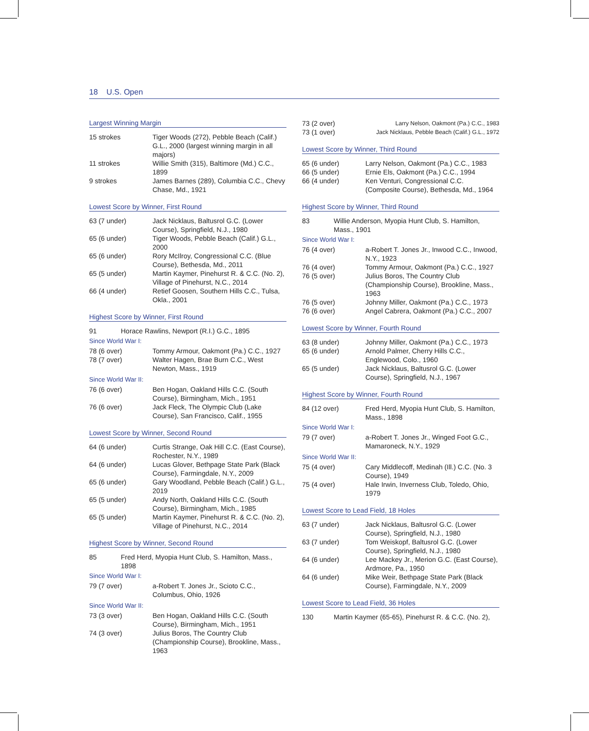18 U.S. Open
Largest Winning Margin
| 15 strokes | Tiger Woods (272), Pebble Beach (Calif.) G.L., 2000 (largest winning margin in all majors) |
| 11 strokes | Willie Smith (315), Baltimore (Md.) C.C., 1899 |
| 9 strokes | James Barnes (289), Columbia C.C., Chevy Chase, Md., 1921 |
Lowest Score by Winner, First Round
| 63 (7 under) | Jack Nicklaus, Baltusrol G.C. (Lower Course), Springfield, N.J., 1980 |
| 65 (6 under) | Tiger Woods, Pebble Beach (Calif.) G.L., 2000 |
| 65 (6 under) | Rory McIlroy, Congressional C.C. (Blue Course), Bethesda, Md., 2011 |
| 65 (5 under) | Martin Kaymer, Pinehurst R. & C.C. (No. 2), Village of Pinehurst, N.C., 2014 |
| 66 (4 under) | Retief Goosen, Southern Hills C.C., Tulsa, Okla., 2001 |
Highest Score by Winner, First Round
| 91 | Horace Rawlins, Newport (R.I.) G.C., 1895 |
Since World War I:
| 78 (6 over) | Tommy Armour, Oakmont (Pa.) C.C., 1927 |
| 78 (7 over) | Walter Hagen, Brae Burn C.C., West Newton, Mass., 1919 |
Since World War II:
| 76 (6 over) | Ben Hogan, Oakland Hills C.C. (South Course), Birmingham, Mich., 1951 |
| 76 (6 over) | Jack Fleck, The Olympic Club (Lake Course), San Francisco, Calif., 1955 |
Lowest Score by Winner, Second Round
| 64 (6 under) | Curtis Strange, Oak Hill C.C. (East Course), Rochester, N.Y., 1989 |
| 64 (6 under) | Lucas Glover, Bethpage State Park (Black Course), Farmingdale, N.Y., 2009 |
| 65 (6 under) | Gary Woodland, Pebble Beach (Calif.) G.L., 2019 |
| 65 (5 under) | Andy North, Oakland Hills C.C. (South Course), Birmingham, Mich., 1985 |
| 65 (5 under) | Martin Kaymer, Pinehurst R. & C.C. (No. 2), Village of Pinehurst, N.C., 2014 |
Highest Score by Winner, Second Round
| 85 | Fred Herd, Myopia Hunt Club, S. Hamilton, Mass., 1898 |
Since World War I:
| 79 (7 over) | a-Robert T. Jones Jr., Scioto C.C., Columbus, Ohio, 1926 |
Since World War II:
| 73 (3 over) | Ben Hogan, Oakland Hills C.C. (South Course), Birmingham, Mich., 1951 |
| 74 (3 over) | Julius Boros, The Country Club (Championship Course), Brookline, Mass., 1963 |
| 73 (2 over) | Larry Nelson, Oakmont (Pa.) C.C., 1983 |
| 73 (1 over) | Jack Nicklaus, Pebble Beach (Calif.) G.L., 1972 |
Lowest Score by Winner, Third Round
| 65 (6 under) | Larry Nelson, Oakmont (Pa.) C.C., 1983 |
| 66 (5 under) | Ernie Els, Oakmont (Pa.) C.C., 1994 |
| 66 (4 under) | Ken Venturi, Congressional C.C. (Composite Course), Bethesda, Md., 1964 |
Highest Score by Winner, Third Round
| 83 | Willie Anderson, Myopia Hunt Club, S. Hamilton, Mass., 1901 |
Since World War I:
| 76 (4 over) | a-Robert T. Jones Jr., Inwood C.C., Inwood, N.Y., 1923 |
| 76 (4 over) | Tommy Armour, Oakmont (Pa.) C.C., 1927 |
| 76 (5 over) | Julius Boros, The Country Club (Championship Course), Brookline, Mass., 1963 |
| 76 (5 over) | Johnny Miller, Oakmont (Pa.) C.C., 1973 |
| 76 (6 over) | Angel Cabrera, Oakmont (Pa.) C.C., 2007 |
Lowest Score by Winner, Fourth Round
| 63 (8 under) | Johnny Miller, Oakmont (Pa.) C.C., 1973 |
| 65 (6 under) | Arnold Palmer, Cherry Hills C.C., Englewood, Colo., 1960 |
| 65 (5 under) | Jack Nicklaus, Baltusrol G.C. (Lower Course), Springfield, N.J., 1967 |
Highest Score by Winner, Fourth Round
| 84 (12 over) | Fred Herd, Myopia Hunt Club, S. Hamilton, Mass., 1898 |
Since World War I:
| 79 (7 over) | a-Robert T. Jones Jr., Winged Foot G.C., Mamaroneck, N.Y., 1929 |
Since World War II:
| 75 (4 over) | Cary Middlecoff, Medinah (Ill.) C.C. (No. 3 Course), 1949 |
| 75 (4 over) | Hale Irwin, Inverness Club, Toledo, Ohio, 1979 |
Lowest Score to Lead Field, 18 Holes
| 63 (7 under) | Jack Nicklaus, Baltusrol G.C. (Lower Course), Springfield, N.J., 1980 |
| 63 (7 under) | Tom Weiskopf, Baltusrol G.C. (Lower Course), Springfield, N.J., 1980 |
| 64 (6 under) | Lee Mackey Jr., Merion G.C. (East Course), Ardmore, Pa., 1950 |
| 64 (6 under) | Mike Weir, Bethpage State Park (Black Course), Farmingdale, N.Y., 2009 |
Lowest Score to Lead Field, 36 Holes
| 130 | Martin Kaymer (65-65), Pinehurst R. & C.C. (No. 2), |